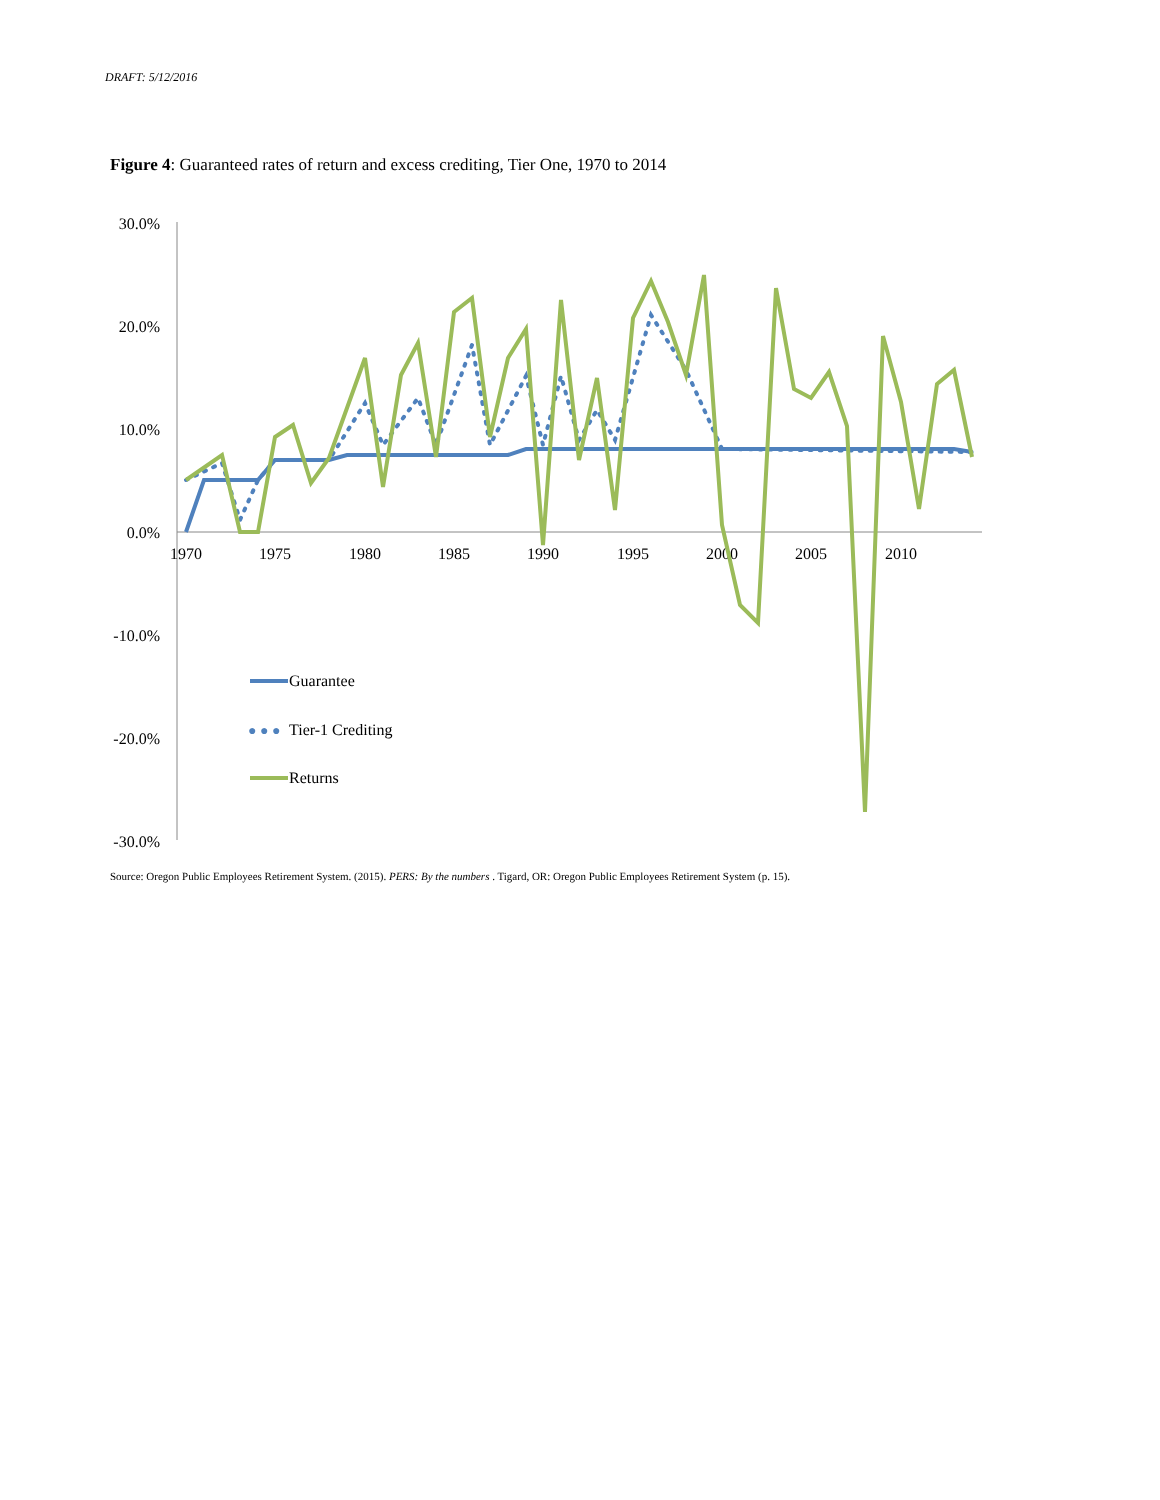DRAFT: 5/12/2016
Figure 4: Guaranteed rates of return and excess crediting, Tier One, 1970 to 2014
30.0%
20.0%
10.0%
0.0%
-10.0%
-20.0%
-30.0%
1970
1975
1980
1985
1990
1995
2000
2005
2010
Guarantee
● ● ●
Tier-1 Crediting
Returns
Source: Oregon Public Employees Retirement System. (2015). PERS: By the numbers . Tigard, OR: Oregon Public Employees Retirement System (p. 15).